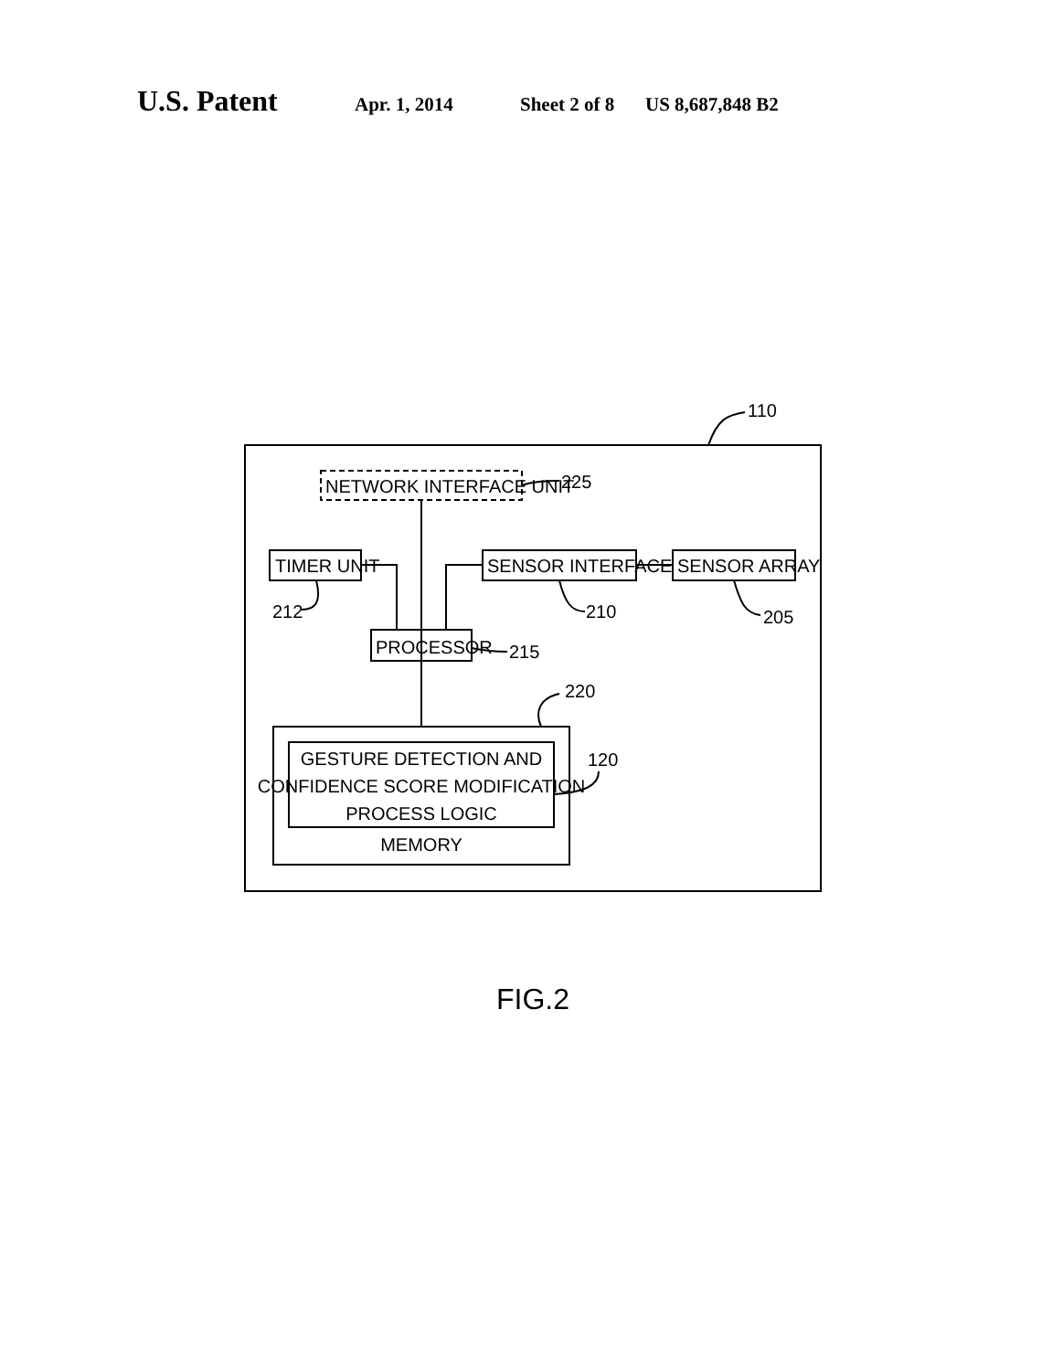U.S. Patent Apr. 1, 2014 Sheet 2 of 8 US 8,687,848 B2
110
NETWORK INTERFACE UNIT
225
TIMER UNIT
SENSOR INTERFACE
SENSOR ARRAY
212
210
205
PROCESSOR
215
220
120
GESTURE DETECTION AND
CONFIDENCE SCORE MODIFICATION
PROCESS LOGIC
MEMORY
FIG.2